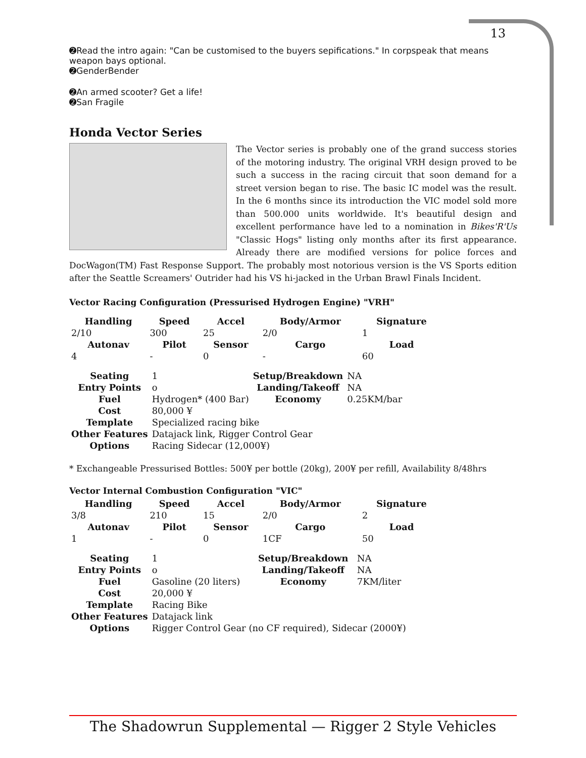13
➋Read the intro again: "Can be customised to the buyers sepifications." In corpspeak that means weapon bays optional.
➋GenderBender
➋An armed scooter? Get a life!
➋San Fragile
Honda Vector Series
The Vector series is probably one of the grand success stories of the motoring industry. The original VRH design proved to be such a success in the racing circuit that soon demand for a street version began to rise. The basic IC model was the result. In the 6 months since its introduction the VIC model sold more than 500.000 units worldwide. It's beautiful design and excellent performance have led to a nomination in Bikes'R'Us "Classic Hogs" listing only months after its first appearance. Already there are modified versions for police forces and DocWagon(TM) Fast Response Support. The probably most notorious version is the VS Sports edition after the Seattle Screamers' Outrider had his VS hi-jacked in the Urban Brawl Finals Incident.
Vector Racing Configuration (Pressurised Hydrogen Engine) "VRH"
| Handling | Speed | Accel | Body/Armor | Signature |
| --- | --- | --- | --- | --- |
| 2/10 | 300 | 25 | 2/0 | 1 |
| Autonav | Pilot | Sensor | Cargo | Load |
| 4 | - | 0 | - | 60 |
| Seating | 1 | Setup/Breakdown | NA |
| Entry Points | o | Landing/Takeoff | NA |
| Fuel | Hydrogen* (400 Bar) | Economy | 0.25KM/bar |
| Cost | 80,000 ¥ | | |
| Template | Specialized racing bike | | |
| Other Features | Datajack link, Rigger Control Gear | | |
| Options | Racing Sidecar (12,000¥) | | |
* Exchangeable Pressurised Bottles: 500¥ per bottle (20kg), 200¥ per refill, Availability 8/48hrs
Vector Internal Combustion Configuration "VIC"
| Handling | Speed | Accel | Body/Armor | Signature |
| --- | --- | --- | --- | --- |
| 3/8 | 210 | 15 | 2/0 | 2 |
| Autonav | Pilot | Sensor | Cargo | Load |
| 1 | - | 0 | 1CF | 50 |
| Seating | 1 | Setup/Breakdown | NA |
| Entry Points | o | Landing/Takeoff | NA |
| Fuel | Gasoline (20 liters) | Economy | 7KM/liter |
| Cost | 20,000 ¥ | | |
| Template | Racing Bike | | |
| Other Features | Datajack link | | |
| Options | Rigger Control Gear (no CF required), Sidecar (2000¥) | | |
The Shadowrun Supplemental — Rigger 2 Style Vehicles